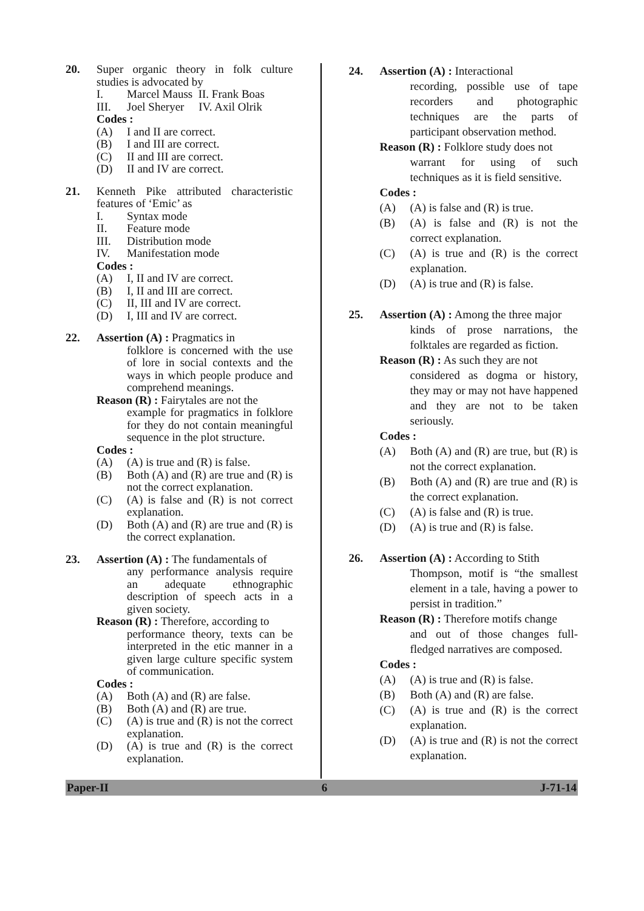20. Super organic theory in folk culture studies is advocated by
I. Marcel Mauss II. Frank Boas
III. Joel Sheryer IV. Axil Olrik
Codes :
(A) I and II are correct.
(B) I and III are correct.
(C) II and III are correct.
(D) II and IV are correct.
21. Kenneth Pike attributed characteristic features of ‘Emic’ as
I. Syntax mode
II. Feature mode
III. Distribution mode
IV. Manifestation mode
Codes :
(A) I, II and IV are correct.
(B) I, II and III are correct.
(C) II, III and IV are correct.
(D) I, III and IV are correct.
22. Assertion (A) : Pragmatics in
folklore is concerned with the use of lore in social contexts and the ways in which people produce and comprehend meanings.
Reason (R) : Fairytales are not the
example for pragmatics in folklore for they do not contain meaningful sequence in the plot structure.
Codes :
(A) (A) is true and (R) is false.
(B) Both (A) and (R) are true and (R) is not the correct explanation.
(C) (A) is false and (R) is not correct explanation.
(D) Both (A) and (R) are true and (R) is the correct explanation.
23. Assertion (A) : The fundamentals of
any performance analysis require an adequate ethnographic description of speech acts in a given society.
Reason (R) : Therefore, according to
performance theory, texts can be interpreted in the etic manner in a given large culture specific system of communication.
Codes :
(A) Both (A) and (R) are false.
(B) Both (A) and (R) are true.
(C) (A) is true and (R) is not the correct explanation.
(D) (A) is true and (R) is the correct explanation.
24. Assertion (A) : Interactional
recording, possible use of tape recorders and photographic techniques are the parts of participant observation method.
Reason (R) : Folklore study does not
warrant for using of such techniques as it is field sensitive.
Codes :
(A) (A) is false and (R) is true.
(B) (A) is false and (R) is not the correct explanation.
(C) (A) is true and (R) is the correct explanation.
(D) (A) is true and (R) is false.
25. Assertion (A) : Among the three major
kinds of prose narrations, the folktales are regarded as fiction.
Reason (R) : As such they are not
considered as dogma or history, they may or may not have happened and they are not to be taken seriously.
Codes :
(A) Both (A) and (R) are true, but (R) is not the correct explanation.
(B) Both (A) and (R) are true and (R) is the correct explanation.
(C) (A) is false and (R) is true.
(D) (A) is true and (R) is false.
26. Assertion (A) : According to Stith
Thompson, motif is “the smallest element in a tale, having a power to persist in tradition.”
Reason (R) : Therefore motifs change
and out of those changes full-fledged narratives are composed.
Codes :
(A) (A) is true and (R) is false.
(B) Both (A) and (R) are false.
(C) (A) is true and (R) is the correct explanation.
(D) (A) is true and (R) is not the correct explanation.
Paper-II 6 J-71-14